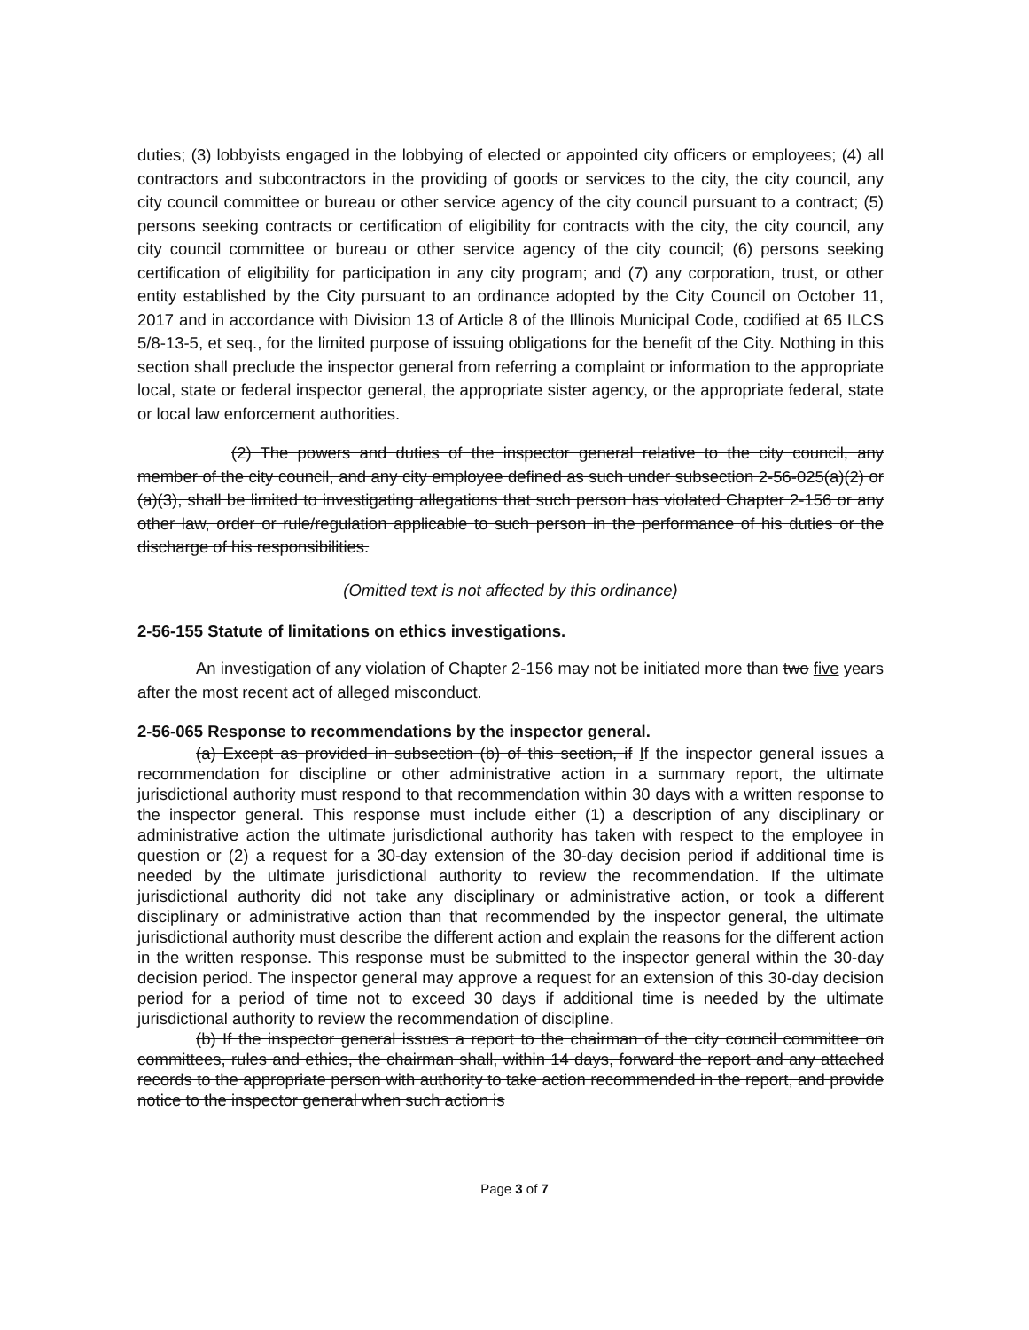duties; (3) lobbyists engaged in the lobbying of elected or appointed city officers or employees; (4) all contractors and subcontractors in the providing of goods or services to the city, the city council, any city council committee or bureau or other service agency of the city council pursuant to a contract; (5) persons seeking contracts or certification of eligibility for contracts with the city, the city council, any city council committee or bureau or other service agency of the city council; (6) persons seeking certification of eligibility for participation in any city program; and (7) any corporation, trust, or other entity established by the City pursuant to an ordinance adopted by the City Council on October 11, 2017 and in accordance with Division 13 of Article 8 of the Illinois Municipal Code, codified at 65 ILCS 5/8-13-5, et seq., for the limited purpose of issuing obligations for the benefit of the City. Nothing in this section shall preclude the inspector general from referring a complaint or information to the appropriate local, state or federal inspector general, the appropriate sister agency, or the appropriate federal, state or local law enforcement authorities.
(2) The powers and duties of the inspector general relative to the city council, any member of the city council, and any city employee defined as such under subsection 2-56-025(a)(2) or (a)(3), shall be limited to investigating allegations that such person has violated Chapter 2-156 or any other law, order or rule/regulation applicable to such person in the performance of his duties or the discharge of his responsibilities.
(Omitted text is not affected by this ordinance)
2-56-155 Statute of limitations on ethics investigations.
An investigation of any violation of Chapter 2-156 may not be initiated more than two five years after the most recent act of alleged misconduct.
2-56-065 Response to recommendations by the inspector general.
(a) Except as provided in subsection (b) of this section, if If the inspector general issues a recommendation for discipline or other administrative action in a summary report, the ultimate jurisdictional authority must respond to that recommendation within 30 days with a written response to the inspector general. This response must include either (1) a description of any disciplinary or administrative action the ultimate jurisdictional authority has taken with respect to the employee in question or (2) a request for a 30-day extension of the 30-day decision period if additional time is needed by the ultimate jurisdictional authority to review the recommendation. If the ultimate jurisdictional authority did not take any disciplinary or administrative action, or took a different disciplinary or administrative action than that recommended by the inspector general, the ultimate jurisdictional authority must describe the different action and explain the reasons for the different action in the written response. This response must be submitted to the inspector general within the 30-day decision period. The inspector general may approve a request for an extension of this 30-day decision period for a period of time not to exceed 30 days if additional time is needed by the ultimate jurisdictional authority to review the recommendation of discipline.
(b) If the inspector general issues a report to the chairman of the city council committee on committees, rules and ethics, the chairman shall, within 14 days, forward the report and any attached records to the appropriate person with authority to take action recommended in the report, and provide notice to the inspector general when such action is
Page 3 of 7